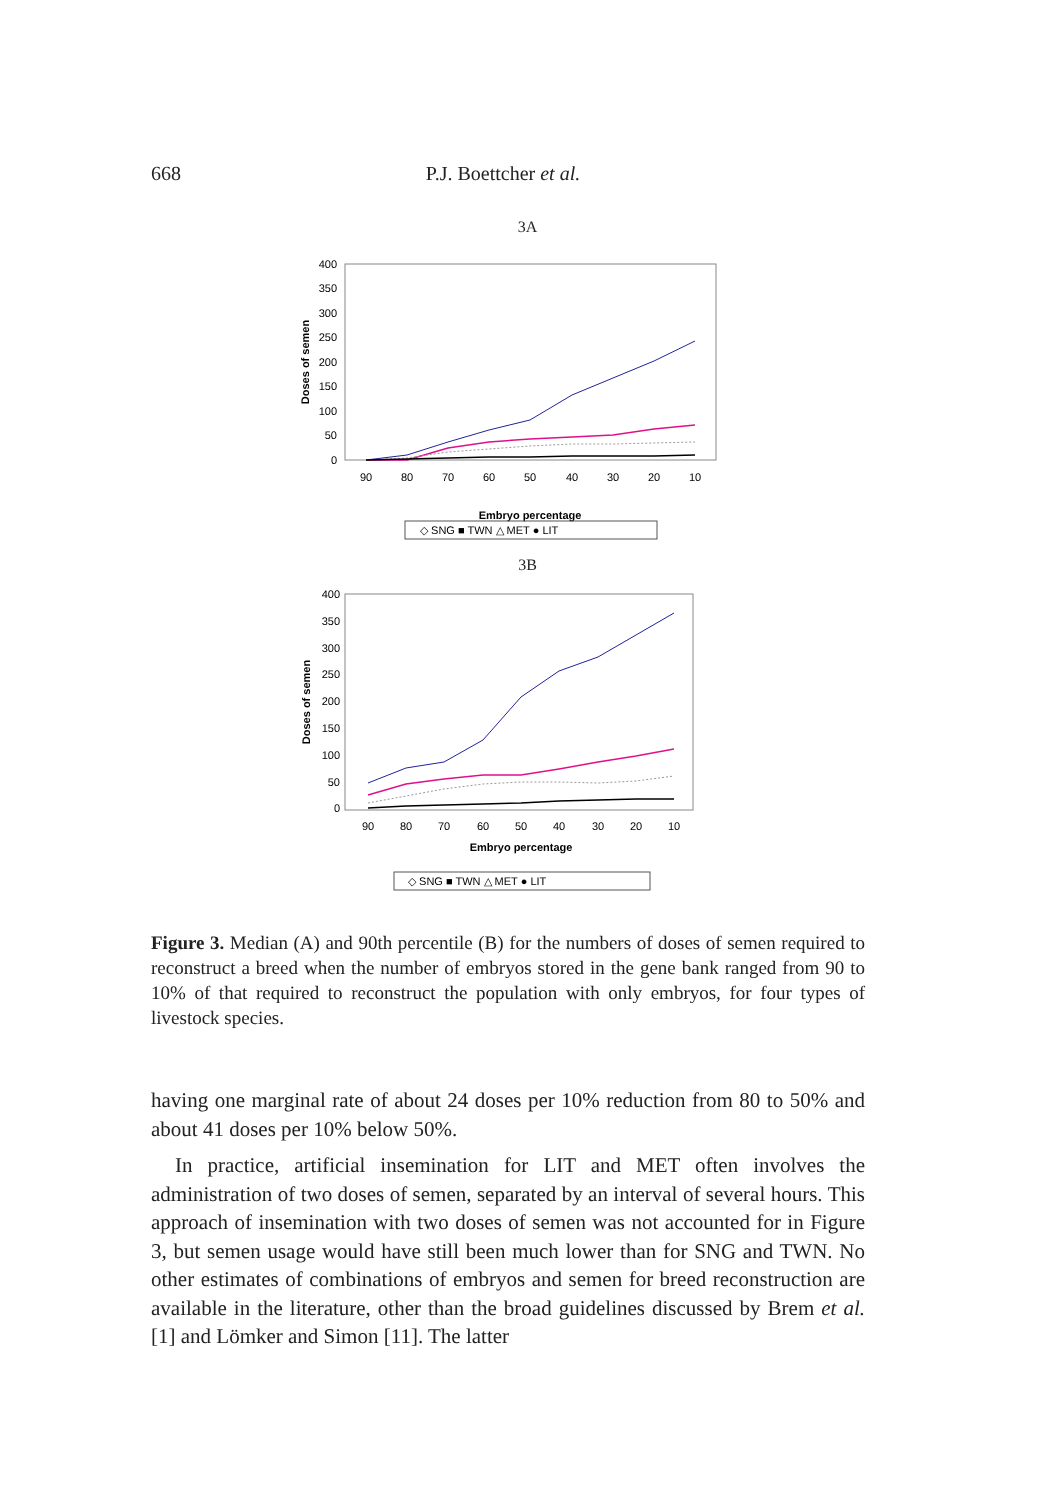668 P.J. Boettcher et al.
3A
400
350
300
250
200
150
100
50
0
Doses of semen
90
80
70
60
50
40
30
20
10
Embryo percentage
◇ SNG ■ TWN △ MET ● LIT
3B
400
350
300
250
200
150
100
50
0
Doses of semen
90
80
70
60
50
40
30
20
10
Embryo percentage
◇ SNG ■ TWN △ MET ● LIT
Figure 3. Median (A) and 90th percentile (B) for the numbers of doses of semen required to reconstruct a breed when the number of embryos stored in the gene bank ranged from 90 to 10% of that required to reconstruct the population with only embryos, for four types of livestock species.
having one marginal rate of about 24 doses per 10% reduction from 80 to 50% and about 41 doses per 10% below 50%.
In practice, artificial insemination for LIT and MET often involves the administration of two doses of semen, separated by an interval of several hours. This approach of insemination with two doses of semen was not accounted for in Figure 3, but semen usage would have still been much lower than for SNG and TWN. No other estimates of combinations of embryos and semen for breed reconstruction are available in the literature, other than the broad guidelines discussed by Brem et al. [1] and Lömker and Simon [11]. The latter